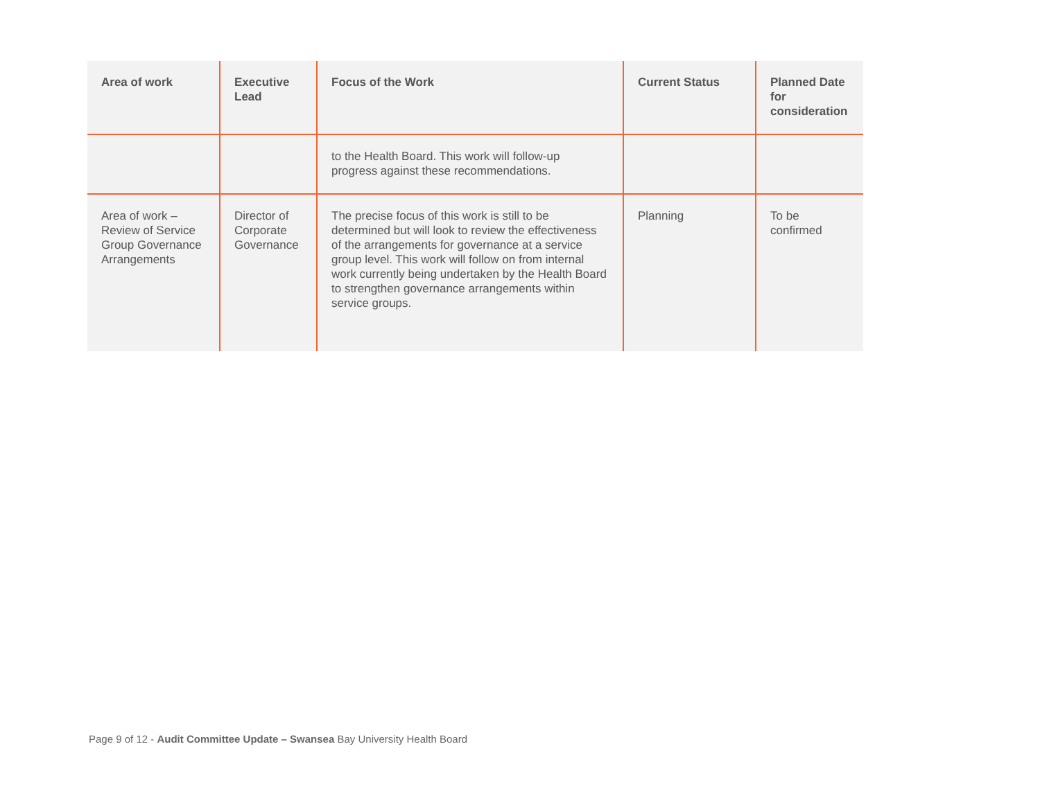| Area of work | Executive Lead | Focus of the Work | Current Status | Planned Date for consideration |
| --- | --- | --- | --- | --- |
| | | to the Health Board. This work will follow-up progress against these recommendations. | | |
| Area of work – Review of Service Group Governance Arrangements | Director of Corporate Governance | The precise focus of this work is still to be determined but will look to review the effectiveness of the arrangements for governance at a service group level. This work will follow on from internal work currently being undertaken by the Health Board to strengthen governance arrangements within service groups. | Planning | To be confirmed |
Page 9 of 12 - Audit Committee Update – Swansea Bay University Health Board